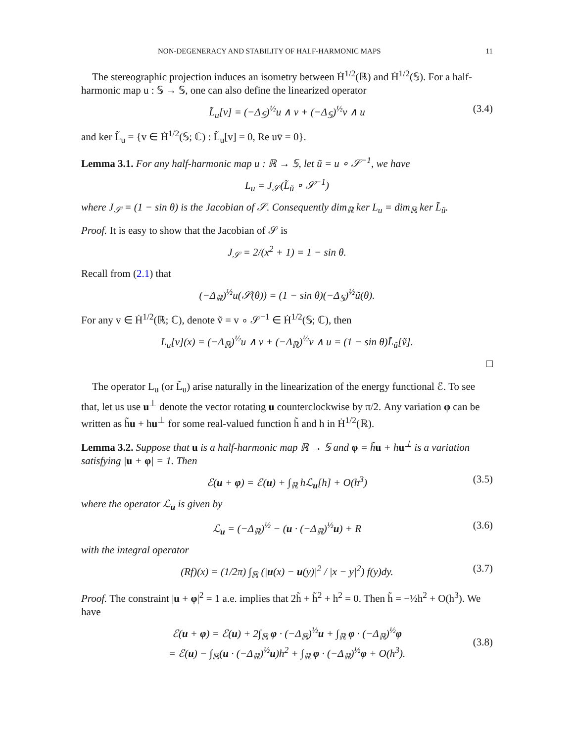NON-DEGENERACY AND STABILITY OF HALF-HARMONIC MAPS 11
The stereographic projection induces an isometry between Ḣ<sup>1/2</sup>(ℝ) and Ḣ<sup>1/2</sup>(𝕊). For a half-harmonic map u : 𝕊 → 𝕊, one can also define the linearized operator
L̃<sub>u</sub>[v] = (−Δ<sub>𝕊</sub>)<sup>½</sup>u ∧ v + (−Δ<sub>𝕊</sub>)<sup>½</sup>v ∧ u (3.4)
and ker L̃<sub>u</sub> = {v ∈ Ḣ<sup>1/2</sup>(𝕊; ℂ) : L̃<sub>u</sub>[v] = 0, Re uv̄ = 0}.
Lemma 3.1. For any half-harmonic map u : ℝ → 𝕊, let ũ = u ∘ 𝒮<sup>−1</sup>, we have
L<sub>u</sub> = J<sub>𝒮</sub>(L̃<sub>ũ</sub> ∘ 𝒮<sup>−1</sup>)
where J<sub>𝒮</sub> = (1 − sin θ) is the Jacobian of 𝒮. Consequently dim<sub>ℝ</sub> ker L<sub>u</sub> = dim<sub>ℝ</sub> ker L̃<sub>ũ</sub>.
Proof. It is easy to show that the Jacobian of 𝒮 is
J<sub>𝒮</sub> = 2/(x<sup>2</sup> + 1) = 1 − sin θ.
Recall from (2.1) that
(−Δ<sub>ℝ</sub>)<sup>½</sup>u(𝒮(θ)) = (1 − sin θ)(−Δ<sub>𝕊</sub>)<sup>½</sup>ũ(θ).
For any v ∈ Ḣ<sup>1/2</sup>(ℝ; ℂ), denote ṽ = v ∘ 𝒮<sup>−1</sup> ∈ Ḣ<sup>1/2</sup>(𝕊; ℂ), then
L<sub>u</sub>[v](x) = (−Δ<sub>ℝ</sub>)<sup>½</sup>u ∧ v + (−Δ<sub>ℝ</sub>)<sup>½</sup>v ∧ u = (1 − sin θ)L̃<sub>ũ</sub>[ṽ].
□
The operator L<sub>u</sub> (or L̃<sub>u</sub>) arise naturally in the linearization of the energy functional ℰ. To see that, let us use u<sup>⊥</sup> denote the vector rotating u counterclockwise by π/2. Any variation φ can be written as h̃u + hu<sup>⊥</sup> for some real-valued function h̃ and h in Ḣ<sup>1/2</sup>(ℝ).
Lemma 3.2. Suppose that u is a half-harmonic map ℝ → 𝕊 and φ = h̃u + hu<sup>⊥</sup> is a variation satisfying |u + φ| = 1. Then
ℰ(u + φ) = ℰ(u) + ∫<sub>ℝ</sub> hℒ<sub>u</sub>[h] + O(h<sup>3</sup>) (3.5)
where the operator ℒ<sub>u</sub> is given by
ℒ<sub>u</sub> = (−Δ<sub>ℝ</sub>)<sup>½</sup> − (u · (−Δ<sub>ℝ</sub>)<sup>½</sup>u) + R (3.6)
with the integral operator
(Rf)(x) = (1/2π) ∫<sub>ℝ</sub> (|u(x) − u(y)|<sup>2</sup> / |x − y|<sup>2</sup>) f(y)dy. (3.7)
Proof. The constraint |u + φ|<sup>2</sup> = 1 a.e. implies that 2h̃ + h̃<sup>2</sup> + h<sup>2</sup> = 0. Then h̃ = −½h<sup>2</sup> + O(h<sup>3</sup>). We have
ℰ(u + φ) = ℰ(u) + 2∫<sub>ℝ</sub> φ · (−Δ<sub>ℝ</sub>)<sup>½</sup>u + ∫<sub>ℝ</sub> φ · (−Δ<sub>ℝ</sub>)<sup>½</sup>φ
= ℰ(u) − ∫<sub>ℝ</sub>(u · (−Δ<sub>ℝ</sub>)<sup>½</sup>u)h<sup>2</sup> + ∫<sub>ℝ</sub> φ · (−Δ<sub>ℝ</sub>)<sup>½</sup>φ + O(h<sup>3</sup>).
(3.8)